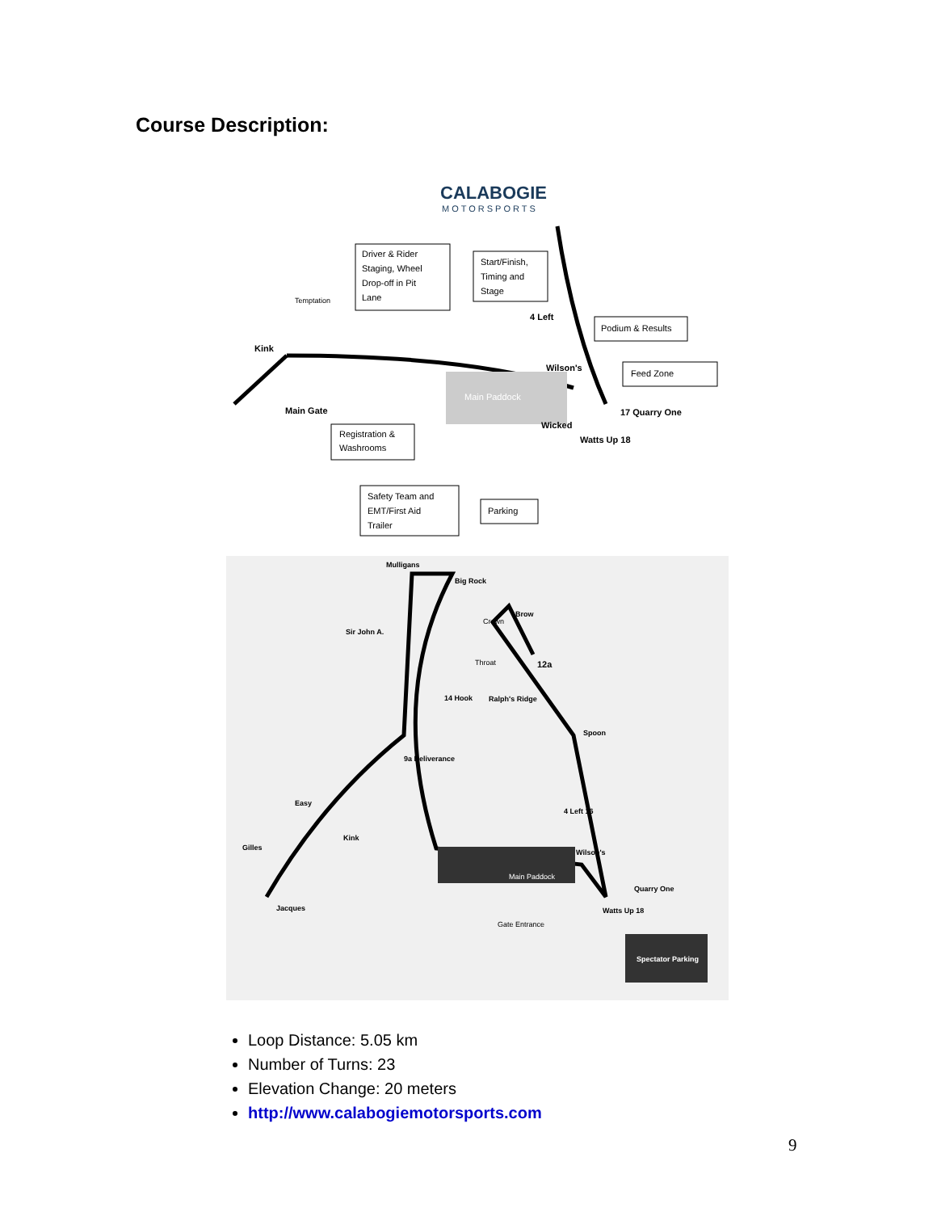Course Description:
CALABOGIE
MOTORSPORTS
Main Paddock
Driver & Rider
Staging, Wheel
Drop-off in Pit
Lane
Start/Finish,
Timing and
Stage
Podium & Results
Feed Zone
Registration &
Washrooms
Safety Team and
EMT/First Aid
Trailer
Parking
Kink
Temptation
Main Gate
Wilson's
4 Left
17 Quarry One
Wicked
Watts Up 18
Main Paddock
Spectator Parking
Mulligans
Big Rock
Sir John A.
Crown
Brow
Throat
12a
Ralph's Ridge
14 Hook
Spoon
9a Deliverance
Easy
Gilles
Jacques
Kink
Wilson's
Quarry One
Watts Up 18
Gate Entrance
4 Left 16
Loop Distance: 5.05 km
Number of Turns: 23
Elevation Change: 20 meters
http://www.calabogiemotorsports.com
9